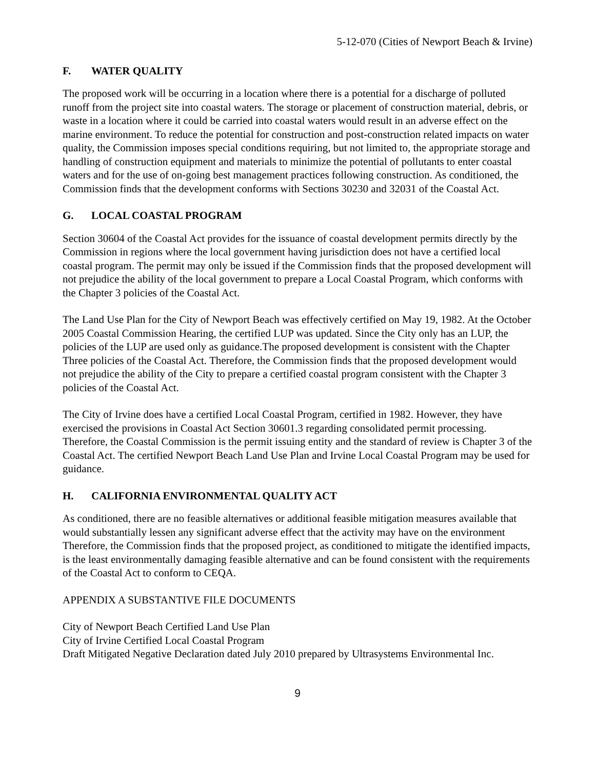5-12-070 (Cities of Newport Beach & Irvine)
F. WATER QUALITY
The proposed work will be occurring in a location where there is a potential for a discharge of polluted runoff from the project site into coastal waters. The storage or placement of construction material, debris, or waste in a location where it could be carried into coastal waters would result in an adverse effect on the marine environment. To reduce the potential for construction and post-construction related impacts on water quality, the Commission imposes special conditions requiring, but not limited to, the appropriate storage and handling of construction equipment and materials to minimize the potential of pollutants to enter coastal waters and for the use of on-going best management practices following construction. As conditioned, the Commission finds that the development conforms with Sections 30230 and 32031 of the Coastal Act.
G. LOCAL COASTAL PROGRAM
Section 30604 of the Coastal Act provides for the issuance of coastal development permits directly by the Commission in regions where the local government having jurisdiction does not have a certified local coastal program. The permit may only be issued if the Commission finds that the proposed development will not prejudice the ability of the local government to prepare a Local Coastal Program, which conforms with the Chapter 3 policies of the Coastal Act.
The Land Use Plan for the City of Newport Beach was effectively certified on May 19, 1982. At the October 2005 Coastal Commission Hearing, the certified LUP was updated. Since the City only has an LUP, the policies of the LUP are used only as guidance.The proposed development is consistent with the Chapter Three policies of the Coastal Act. Therefore, the Commission finds that the proposed development would not prejudice the ability of the City to prepare a certified coastal program consistent with the Chapter 3 policies of the Coastal Act.
The City of Irvine does have a certified Local Coastal Program, certified in 1982. However, they have exercised the provisions in Coastal Act Section 30601.3 regarding consolidated permit processing. Therefore, the Coastal Commission is the permit issuing entity and the standard of review is Chapter 3 of the Coastal Act. The certified Newport Beach Land Use Plan and Irvine Local Coastal Program may be used for guidance.
H. CALIFORNIA ENVIRONMENTAL QUALITY ACT
As conditioned, there are no feasible alternatives or additional feasible mitigation measures available that would substantially lessen any significant adverse effect that the activity may have on the environment Therefore, the Commission finds that the proposed project, as conditioned to mitigate the identified impacts, is the least environmentally damaging feasible alternative and can be found consistent with the requirements of the Coastal Act to conform to CEQA.
APPENDIX A SUBSTANTIVE FILE DOCUMENTS
City of Newport Beach Certified Land Use Plan
City of Irvine Certified Local Coastal Program
Draft Mitigated Negative Declaration dated July 2010 prepared by Ultrasystems Environmental Inc.
9